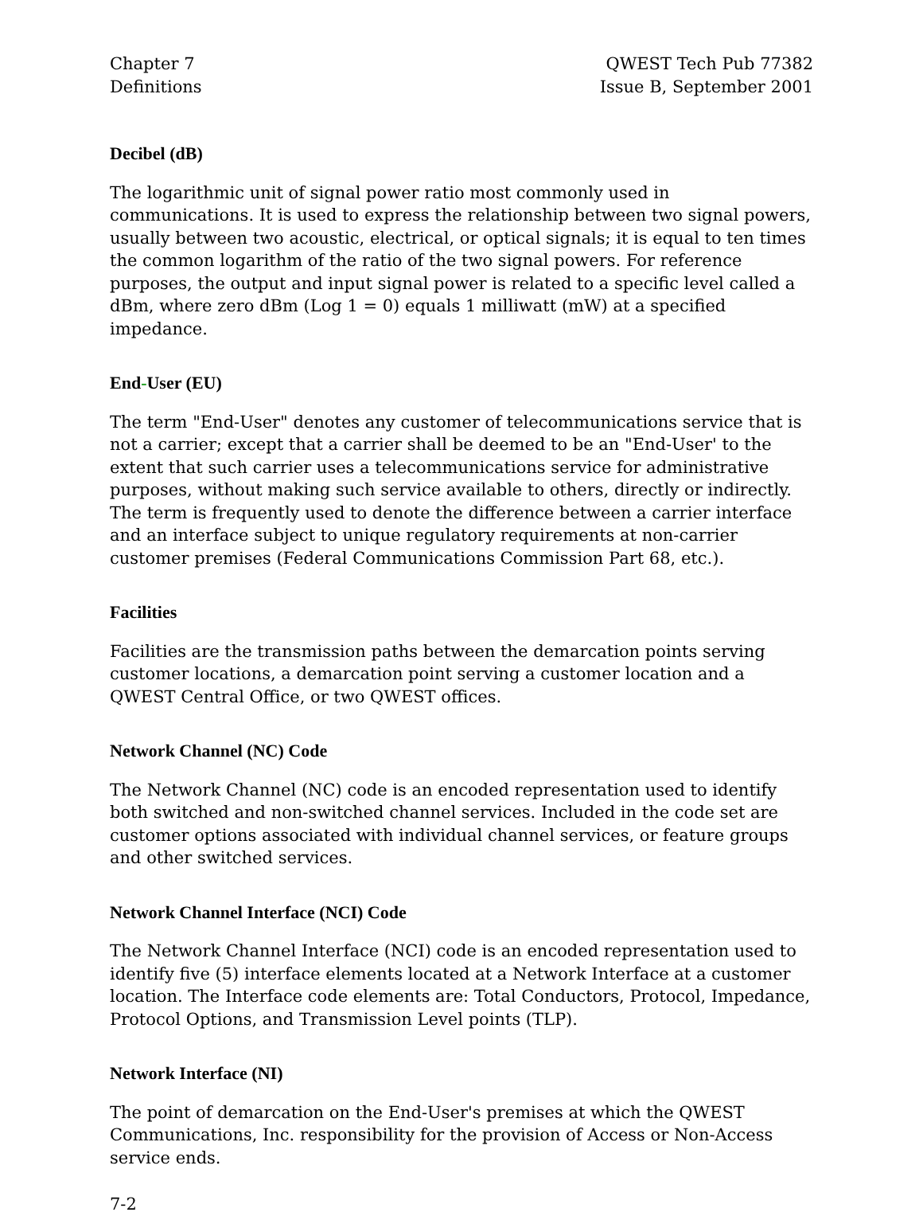Chapter 7
Definitions
QWEST Tech Pub 77382
Issue B, September 2001
Decibel (dB)
The logarithmic unit of signal power ratio most commonly used in communications. It is used to express the relationship between two signal powers, usually between two acoustic, electrical, or optical signals; it is equal to ten times the common logarithm of the ratio of the two signal powers. For reference purposes, the output and input signal power is related to a specific level called a dBm, where zero dBm (Log 1 = 0) equals 1 milliwatt (mW) at a specified impedance.
End-User (EU)
The term "End-User" denotes any customer of telecommunications service that is not a carrier; except that a carrier shall be deemed to be an "End-User' to the extent that such carrier uses a telecommunications service for administrative purposes, without making such service available to others, directly or indirectly. The term is frequently used to denote the difference between a carrier interface and an interface subject to unique regulatory requirements at non-carrier customer premises (Federal Communications Commission Part 68, etc.).
Facilities
Facilities are the transmission paths between the demarcation points serving customer locations, a demarcation point serving a customer location and a QWEST Central Office, or two QWEST offices.
Network Channel (NC) Code
The Network Channel (NC) code is an encoded representation used to identify both switched and non-switched channel services. Included in the code set are customer options associated with individual channel services, or feature groups and other switched services.
Network Channel Interface (NCI) Code
The Network Channel Interface (NCI) code is an encoded representation used to identify five (5) interface elements located at a Network Interface at a customer location. The Interface code elements are: Total Conductors, Protocol, Impedance, Protocol Options, and Transmission Level points (TLP).
Network Interface (NI)
The point of demarcation on the End-User's premises at which the QWEST Communications, Inc. responsibility for the provision of Access or Non-Access service ends.
7-2